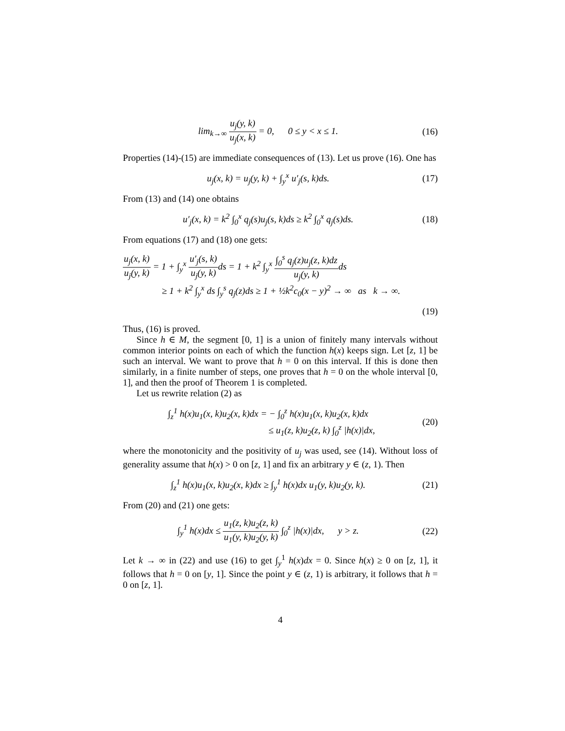lim<sub>k→∞</sub> u<sub>j</sub>(y, k) u<sub>j</sub>(x, k) = 0, 0 ≤ y < x ≤ 1.
(16)
Properties (14)-(15) are immediate consequences of (13). Let us prove (16). One has
u<sub>j</sub>(x, k) = u<sub>j</sub>(y, k) + ∫<sub>y</sub><sup>x</sup> u′<sub>j</sub>(s, k)ds.
(17)
From (13) and (14) one obtains
u′<sub>j</sub>(x, k) = k<sup>2</sup> ∫<sub>0</sub><sup>x</sup> q<sub>j</sub>(s)u<sub>j</sub>(s, k)ds ≥ k<sup>2</sup> ∫<sub>0</sub><sup>x</sup> q<sub>j</sub>(s)ds.
(18)
From equations (17) and (18) one gets:
u<sub>j</sub>(x, k) u<sub>j</sub>(y, k) = 1 + ∫<sub>y</sub><sup>x</sup> u′<sub>j</sub>(s, k) u<sub>j</sub>(y, k) ds = 1 + k<sup>2</sup> ∫<sub>y</sub><sup>x</sup> ∫<sub>0</sub><sup>s</sup> q<sub>j</sub>(z)u<sub>j</sub>(z, k)dz u<sub>j</sub>(y, k) ds
≥ 1 + k<sup>2</sup> ∫<sub>y</sub><sup>x</sup> ds ∫<sub>y</sub><sup>s</sup> q<sub>j</sub>(z)ds ≥ 1 + ½k<sup>2</sup>c<sub>0</sub>(x − y)<sup>2</sup> → ∞ as k → ∞.
(19)
Thus, (16) is proved.
Since h ∈ M, the segment [0, 1] is a union of finitely many intervals without common interior points on each of which the function h(x) keeps sign. Let [z, 1] be such an interval. We want to prove that h = 0 on this interval. If this is done then similarly, in a finite number of steps, one proves that h = 0 on the whole interval [0, 1], and then the proof of Theorem 1 is completed.
Let us rewrite relation (2) as
∫<sub>z</sub><sup>1</sup> h(x)u<sub>1</sub>(x, k)u<sub>2</sub>(x, k)dx = − ∫<sub>0</sub><sup>z</sup> h(x)u<sub>1</sub>(x, k)u<sub>2</sub>(x, k)dx
≤ u<sub>1</sub>(z, k)u<sub>2</sub>(z, k) ∫<sub>0</sub><sup>z</sup> |h(x)|dx,
(20)
where the monotonicity and the positivity of u<sub>j</sub> was used, see (14). Without loss of generality assume that h(x) > 0 on [z, 1] and fix an arbitrary y ∈ (z, 1). Then
∫<sub>z</sub><sup>1</sup> h(x)u<sub>1</sub>(x, k)u<sub>2</sub>(x, k)dx ≥ ∫<sub>y</sub><sup>1</sup> h(x)dx u<sub>1</sub>(y, k)u<sub>2</sub>(y, k).
(21)
From (20) and (21) one gets:
∫<sub>y</sub><sup>1</sup> h(x)dx ≤ u<sub>1</sub>(z, k)u<sub>2</sub>(z, k) u<sub>1</sub>(y, k)u<sub>2</sub>(y, k) ∫<sub>0</sub><sup>z</sup> |h(x)|dx, y > z.
(22)
Let k → ∞ in (22) and use (16) to get ∫<sub>y</sub><sup>1</sup> h(x)dx = 0. Since h(x) ≥ 0 on [z, 1], it follows that h = 0 on [y, 1]. Since the point y ∈ (z, 1) is arbitrary, it follows that h = 0 on [z, 1].
4